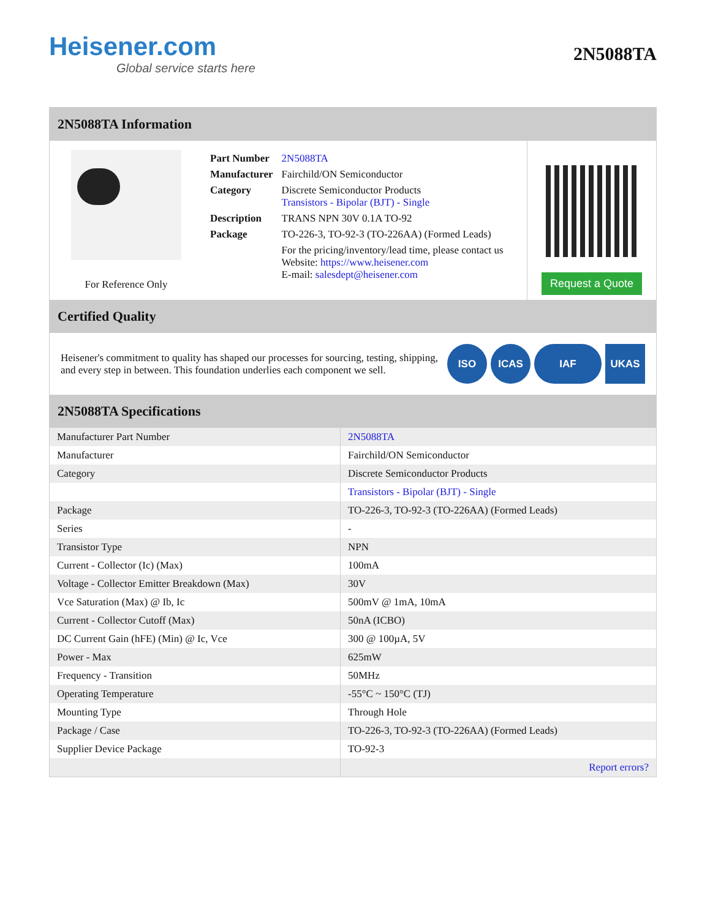Heisener.com
Global service starts here
2N5088TA
2N5088TA Information
For Reference Only
| Part Number | 2N5088TA |
| Manufacturer | Fairchild/ON Semiconductor |
| Category | Discrete Semiconductor Products Transistors - Bipolar (BJT) - Single |
| Description | TRANS NPN 30V 0.1A TO-92 |
| Package | TO-226-3, TO-92-3 (TO-226AA) (Formed Leads) |
| | For the pricing/inventory/lead time, please contact us Website: https://www.heisener.com E-mail: salesdept@heisener.com |
Request a Quote
Certified Quality
Heisener's commitment to quality has shaped our processes for sourcing, testing, shipping, and every step in between. This foundation underlies each component we sell.
ISO ICAS IAF UKAS
2N5088TA Specifications
| Manufacturer Part Number | 2N5088TA |
| Manufacturer | Fairchild/ON Semiconductor |
| Category | Discrete Semiconductor Products |
| | Transistors - Bipolar (BJT) - Single |
| Package | TO-226-3, TO-92-3 (TO-226AA) (Formed Leads) |
| Series | - |
| Transistor Type | NPN |
| Current - Collector (Ic) (Max) | 100mA |
| Voltage - Collector Emitter Breakdown (Max) | 30V |
| Vce Saturation (Max) @ Ib, Ic | 500mV @ 1mA, 10mA |
| Current - Collector Cutoff (Max) | 50nA (ICBO) |
| DC Current Gain (hFE) (Min) @ Ic, Vce | 300 @ 100µA, 5V |
| Power - Max | 625mW |
| Frequency - Transition | 50MHz |
| Operating Temperature | -55°C ~ 150°C (TJ) |
| Mounting Type | Through Hole |
| Package / Case | TO-226-3, TO-92-3 (TO-226AA) (Formed Leads) |
| Supplier Device Package | TO-92-3 |
| | Report errors? |